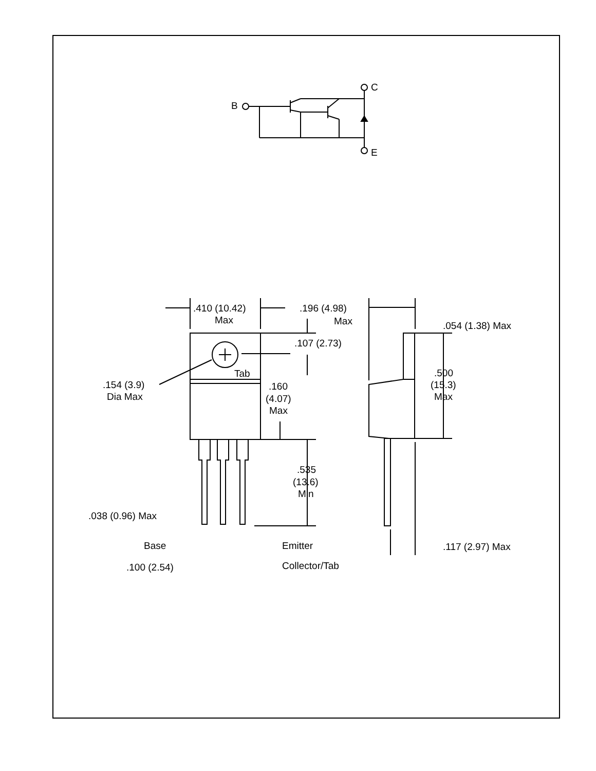B
C
E
.410 (10.42)
Max
.196 (4.98)
Max
.054 (1.38) Max
.107 (2.73)
Tab
.154 (3.9)
Dia Max
.160
(4.07)
Max
.500
(15.3)
Max
.535
(13.6)
Min
.038 (0.96) Max
Base
Emitter
.117 (2.97) Max
.100 (2.54)
Collector/Tab